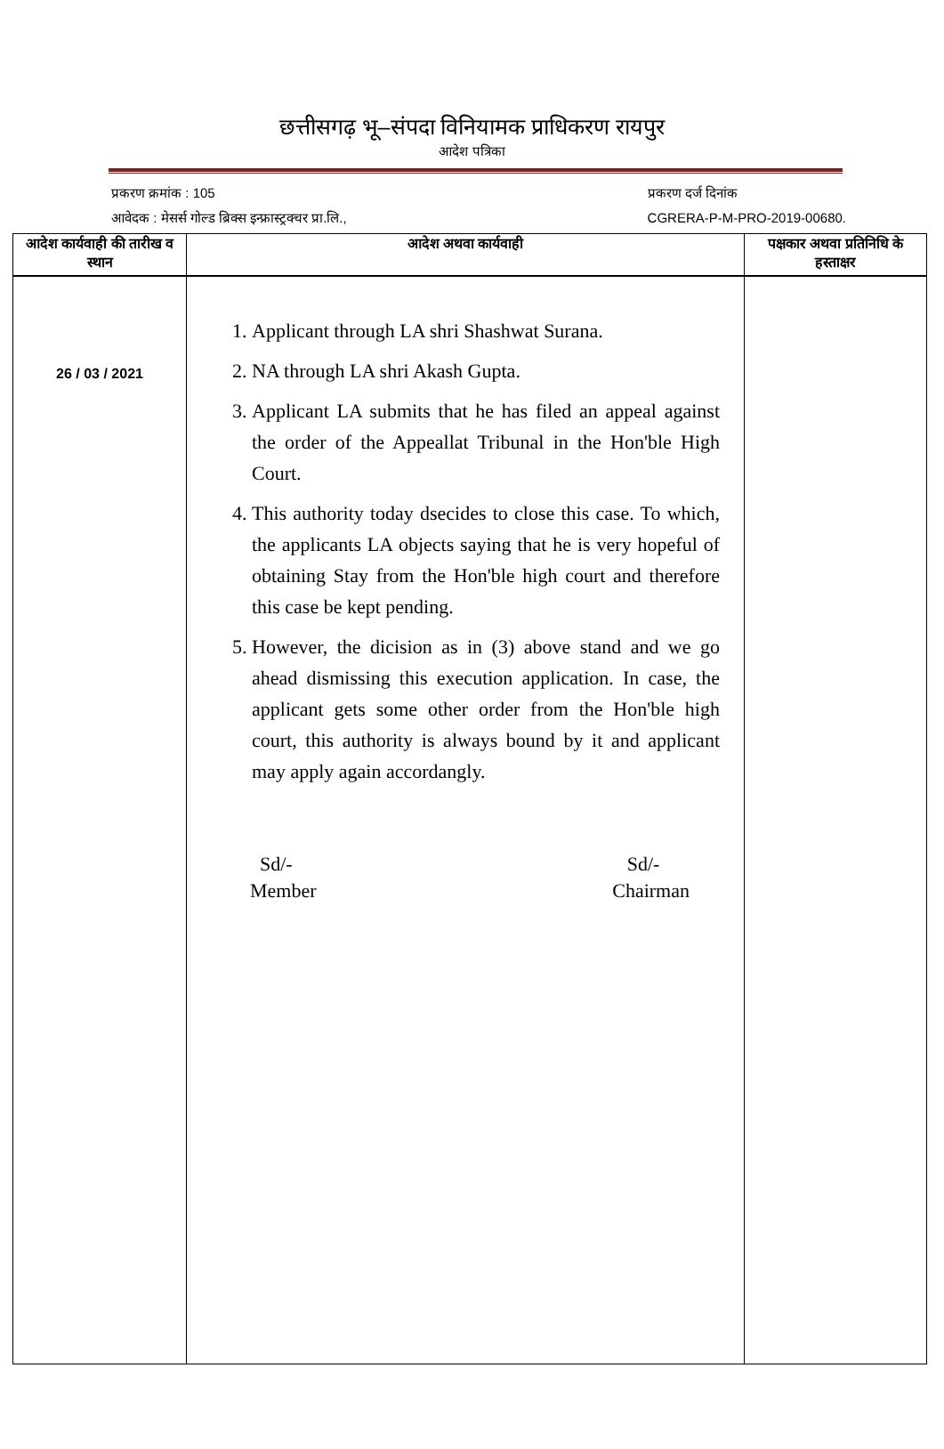छत्तीसगढ़ भू–संपदा विनियामक प्राधिकरण रायपुर
आदेश पत्रिका
प्रकरण क्रमांक : 105
आवेदक : मेसर्स गोल्ड ब्रिक्स इन्फ्रास्ट्रक्चर प्रा.लि.,
प्रकरण दर्ज दिनांक
CGRERA-P-M-PRO-2019-00680.
| आदेश कार्यवाही की तारीख व स्थान | आदेश अथवा कार्यवाही | पक्षकार अथवा प्रतिनिधि के हस्ताक्षर |
| --- | --- | --- |
| 26 / 03 / 2021 | 1. Applicant through LA shri Shashwat Surana. 2. NA through LA shri Akash Gupta. 3. Applicant LA submits that he has filed an appeal against the order of the Appeallat Tribunal in the Hon'ble High Court. 4. This authority today dsecides to close this case. To which, the applicants LA objects saying that he is very hopeful of obtaining Stay from the Hon'ble high court and therefore this case be kept pending. 5. However, the dicision as in (3) above stand and we go ahead dismissing this execution application. In case, the applicant gets some other order from the Hon'ble high court, this authority is always bound by it and applicant may apply again accordangly. Sd/- Member Sd/- Chairman | |